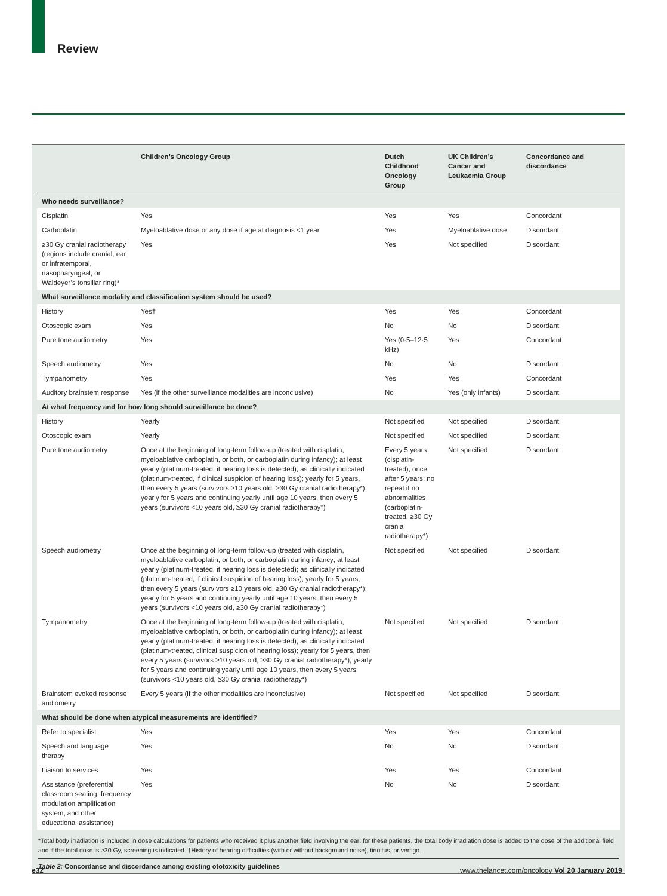Review
| | Children’s Oncology Group | Dutch Childhood Oncology Group | UK Children’s Cancer and Leukaemia Group | Concordance and discordance |
| --- | --- | --- | --- | --- |
| Who needs surveillance? | | | | |
| Cisplatin | Yes | Yes | Yes | Concordant |
| Carboplatin | Myeloablative dose or any dose if age at diagnosis <1 year | Yes | Myeloablative dose | Discordant |
| ≥30 Gy cranial radiotherapy (regions include cranial, ear or infratemporal, nasopharyngeal, or Waldeyer’s tonsillar ring)* | Yes | Yes | Not specified | Discordant |
| What surveillance modality and classification system should be used? | | | | |
| History | Yes† | Yes | Yes | Concordant |
| Otoscopic exam | Yes | No | No | Discordant |
| Pure tone audiometry | Yes | Yes (0·5–12·5 kHz) | Yes | Concordant |
| Speech audiometry | Yes | No | No | Discordant |
| Tympanometry | Yes | Yes | Yes | Concordant |
| Auditory brainstem response | Yes (if the other surveillance modalities are inconclusive) | No | Yes (only infants) | Discordant |
| At what frequency and for how long should surveillance be done? | | | | |
| History | Yearly | Not specified | Not specified | Discordant |
| Otoscopic exam | Yearly | Not specified | Not specified | Discordant |
| Pure tone audiometry | Once at the beginning of long-term follow-up (treated with cisplatin, myeloablative carboplatin, or both, or carboplatin during infancy); at least yearly (platinum-treated, if hearing loss is detected); as clinically indicated (platinum-treated, if clinical suspicion of hearing loss); yearly for 5 years, then every 5 years (survivors ≥10 years old, ≥30 Gy cranial radiotherapy*); yearly for 5 years and continuing yearly until age 10 years, then every 5 years (survivors <10 years old, ≥30 Gy cranial radiotherapy*) | Every 5 years (cisplatin-treated); once after 5 years; no repeat if no abnormalities (carboplatin-treated, ≥30 Gy cranial radiotherapy*) | Not specified | Discordant |
| Speech audiometry | Once at the beginning of long-term follow-up (treated with cisplatin, myeloablative carboplatin, or both, or carboplatin during infancy; at least yearly (platinum-treated, if hearing loss is detected); as clinically indicated (platinum-treated, if clinical suspicion of hearing loss); yearly for 5 years, then every 5 years (survivors ≥10 years old, ≥30 Gy cranial radiotherapy*); yearly for 5 years and continuing yearly until age 10 years, then every 5 years (survivors <10 years old, ≥30 Gy cranial radiotherapy*) | Not specified | Not specified | Discordant |
| Tympanometry | Once at the beginning of long-term follow-up (treated with cisplatin, myeloablative carboplatin, or both, or carboplatin during infancy); at least yearly (platinum-treated, if hearing loss is detected); as clinically indicated (platinum-treated, clinical suspicion of hearing loss); yearly for 5 years, then every 5 years (survivors ≥10 years old, ≥30 Gy cranial radiotherapy*); yearly for 5 years and continuing yearly until age 10 years, then every 5 years (survivors <10 years old, ≥30 Gy cranial radiotherapy*) | Not specified | Not specified | Discordant |
| Brainstem evoked response audiometry | Every 5 years (if the other modalities are inconclusive) | Not specified | Not specified | Discordant |
| What should be done when atypical measurements are identified? | | | | |
| Refer to specialist | Yes | Yes | Yes | Concordant |
| Speech and language therapy | Yes | No | No | Discordant |
| Liaison to services | Yes | Yes | Yes | Concordant |
| Assistance (preferential classroom seating, frequency modulation amplification system, and other educational assistance) | Yes | No | No | Discordant |
*Total body irradiation is included in dose calculations for patients who received it plus another field involving the ear; for these patients, the total body irradiation dose is added to the dose of the additional field and if the total dose is ≥30 Gy, screening is indicated. †History of hearing difficulties (with or without background noise), tinnitus, or vertigo.
Table 2: Concordance and discordance among existing ototoxicity guidelines
e32 www.thelancet.com/oncology Vol 20 January 2019